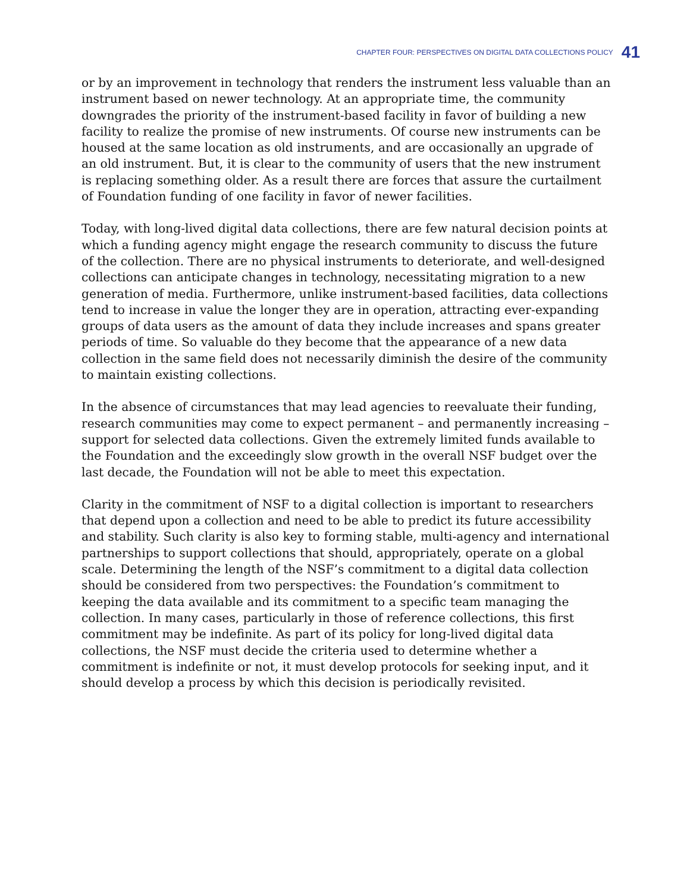CHAPTER FOUR: PERSPECTIVES ON DIGITAL DATA COLLECTIONS POLICY 41
or by an improvement in technology that renders the instrument less valuable than an instrument based on newer technology. At an appropriate time, the community downgrades the priority of the instrument-based facility in favor of building a new facility to realize the promise of new instruments. Of course new instruments can be housed at the same location as old instruments, and are occasionally an upgrade of an old instrument. But, it is clear to the community of users that the new instrument is replacing something older. As a result there are forces that assure the curtailment of Foundation funding of one facility in favor of newer facilities.
Today, with long-lived digital data collections, there are few natural decision points at which a funding agency might engage the research community to discuss the future of the collection. There are no physical instruments to deteriorate, and well-designed collections can anticipate changes in technology, necessitating migration to a new generation of media. Furthermore, unlike instrument-based facilities, data collections tend to increase in value the longer they are in operation, attracting ever-expanding groups of data users as the amount of data they include increases and spans greater periods of time. So valuable do they become that the appearance of a new data collection in the same field does not necessarily diminish the desire of the community to maintain existing collections.
In the absence of circumstances that may lead agencies to reevaluate their funding, research communities may come to expect permanent – and permanently increasing – support for selected data collections. Given the extremely limited funds available to the Foundation and the exceedingly slow growth in the overall NSF budget over the last decade, the Foundation will not be able to meet this expectation.
Clarity in the commitment of NSF to a digital collection is important to researchers that depend upon a collection and need to be able to predict its future accessibility and stability. Such clarity is also key to forming stable, multi-agency and international partnerships to support collections that should, appropriately, operate on a global scale. Determining the length of the NSF’s commitment to a digital data collection should be considered from two perspectives: the Foundation’s commitment to keeping the data available and its commitment to a specific team managing the collection. In many cases, particularly in those of reference collections, this first commitment may be indefinite. As part of its policy for long-lived digital data collections, the NSF must decide the criteria used to determine whether a commitment is indefinite or not, it must develop protocols for seeking input, and it should develop a process by which this decision is periodically revisited.